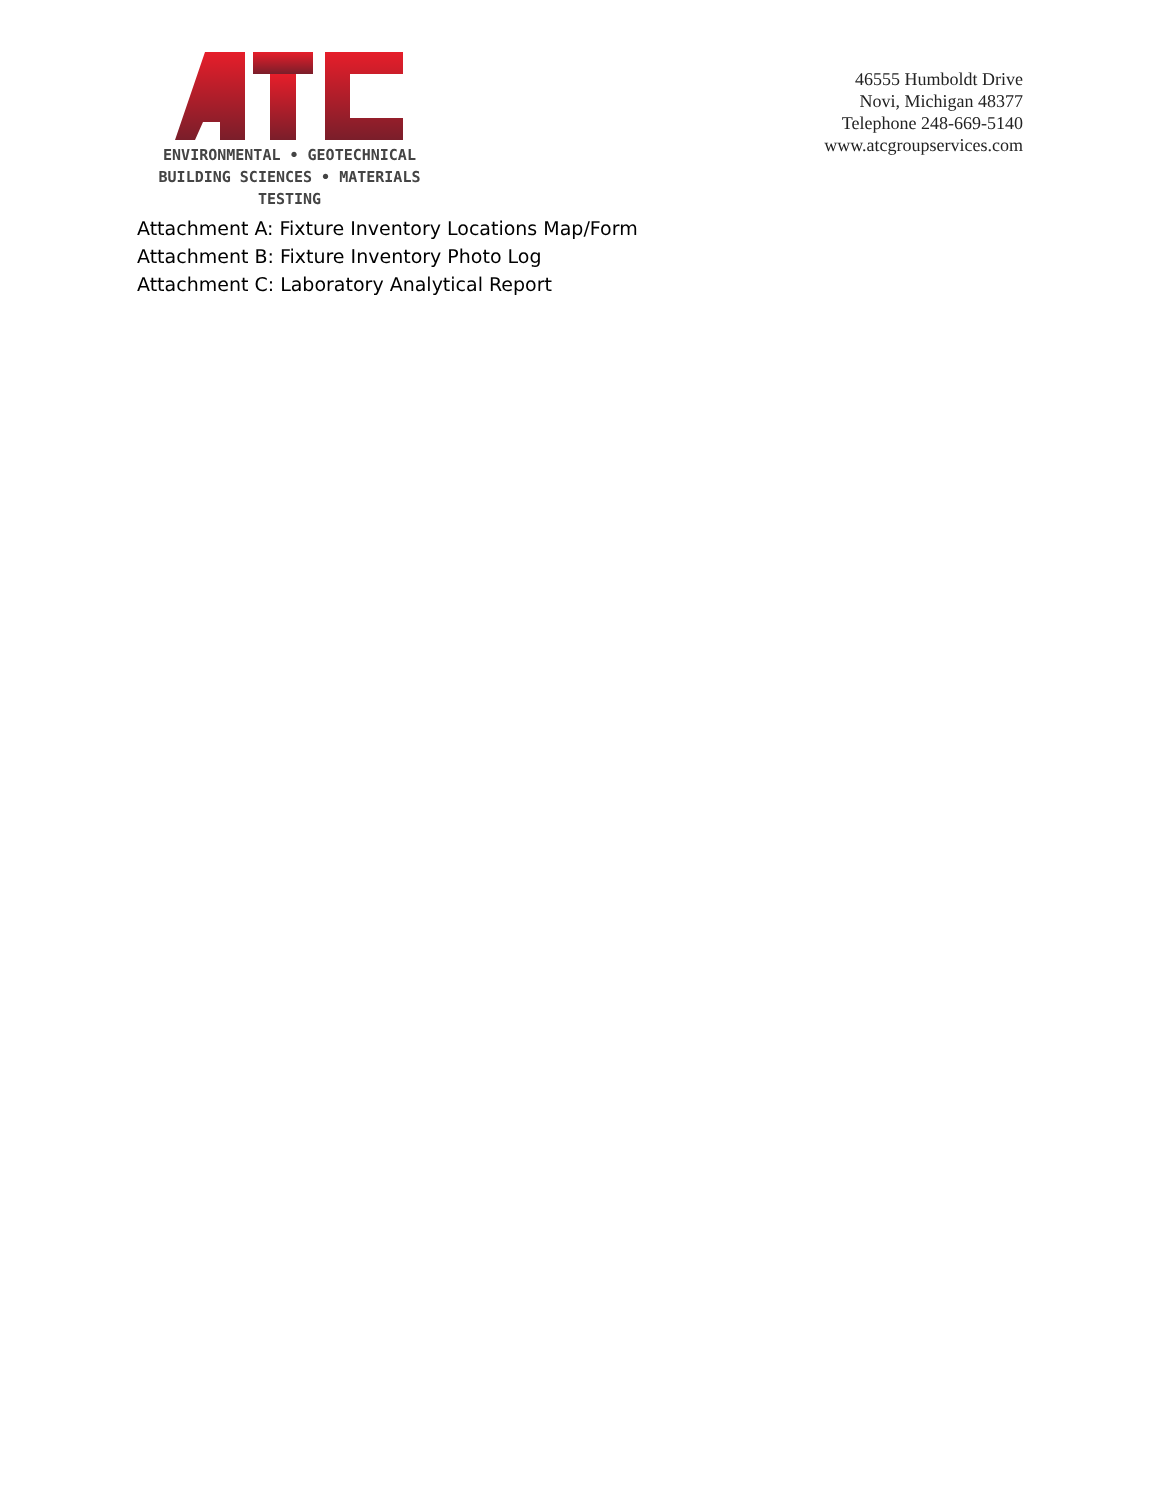ENVIRONMENTAL • GEOTECHNICAL
BUILDING SCIENCES • MATERIALS TESTING
46555 Humboldt Drive
Novi, Michigan 48377
Telephone 248-669-5140
www.atcgroupservices.com
Attachment A: Fixture Inventory Locations Map/Form
Attachment B: Fixture Inventory Photo Log
Attachment C: Laboratory Analytical Report